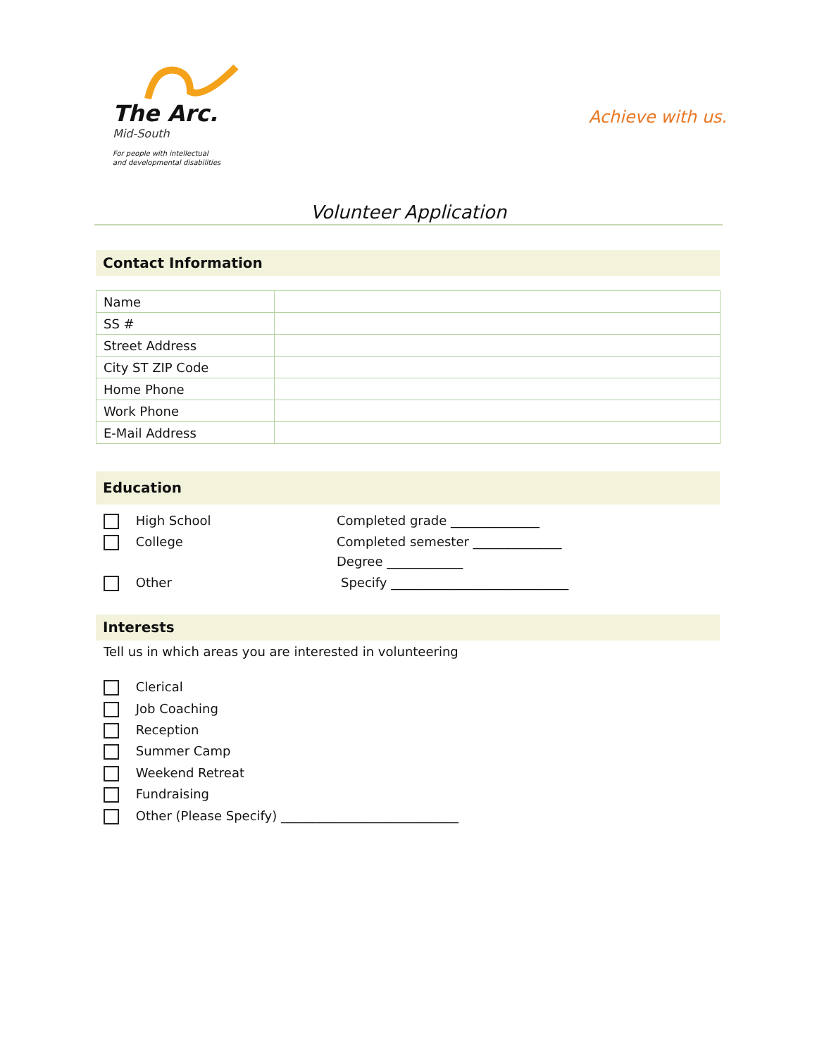The Arc.
Mid-South
For people with intellectual
and developmental disabilities
Achieve with us.
Volunteer Application
Contact Information
| Name | |
| SS # | |
| Street Address | |
| City ST ZIP Code | |
| Home Phone | |
| Work Phone | |
| E-Mail Address | |
Education
High School Completed grade ______________
College
Completed semester ______________
Degree ____________
Other
Specify ____________________________
Interests
Tell us in which areas you are interested in volunteering
Clerical
Job Coaching
Reception
Summer Camp
Weekend Retreat
Fundraising
Other (Please Specify) ____________________________